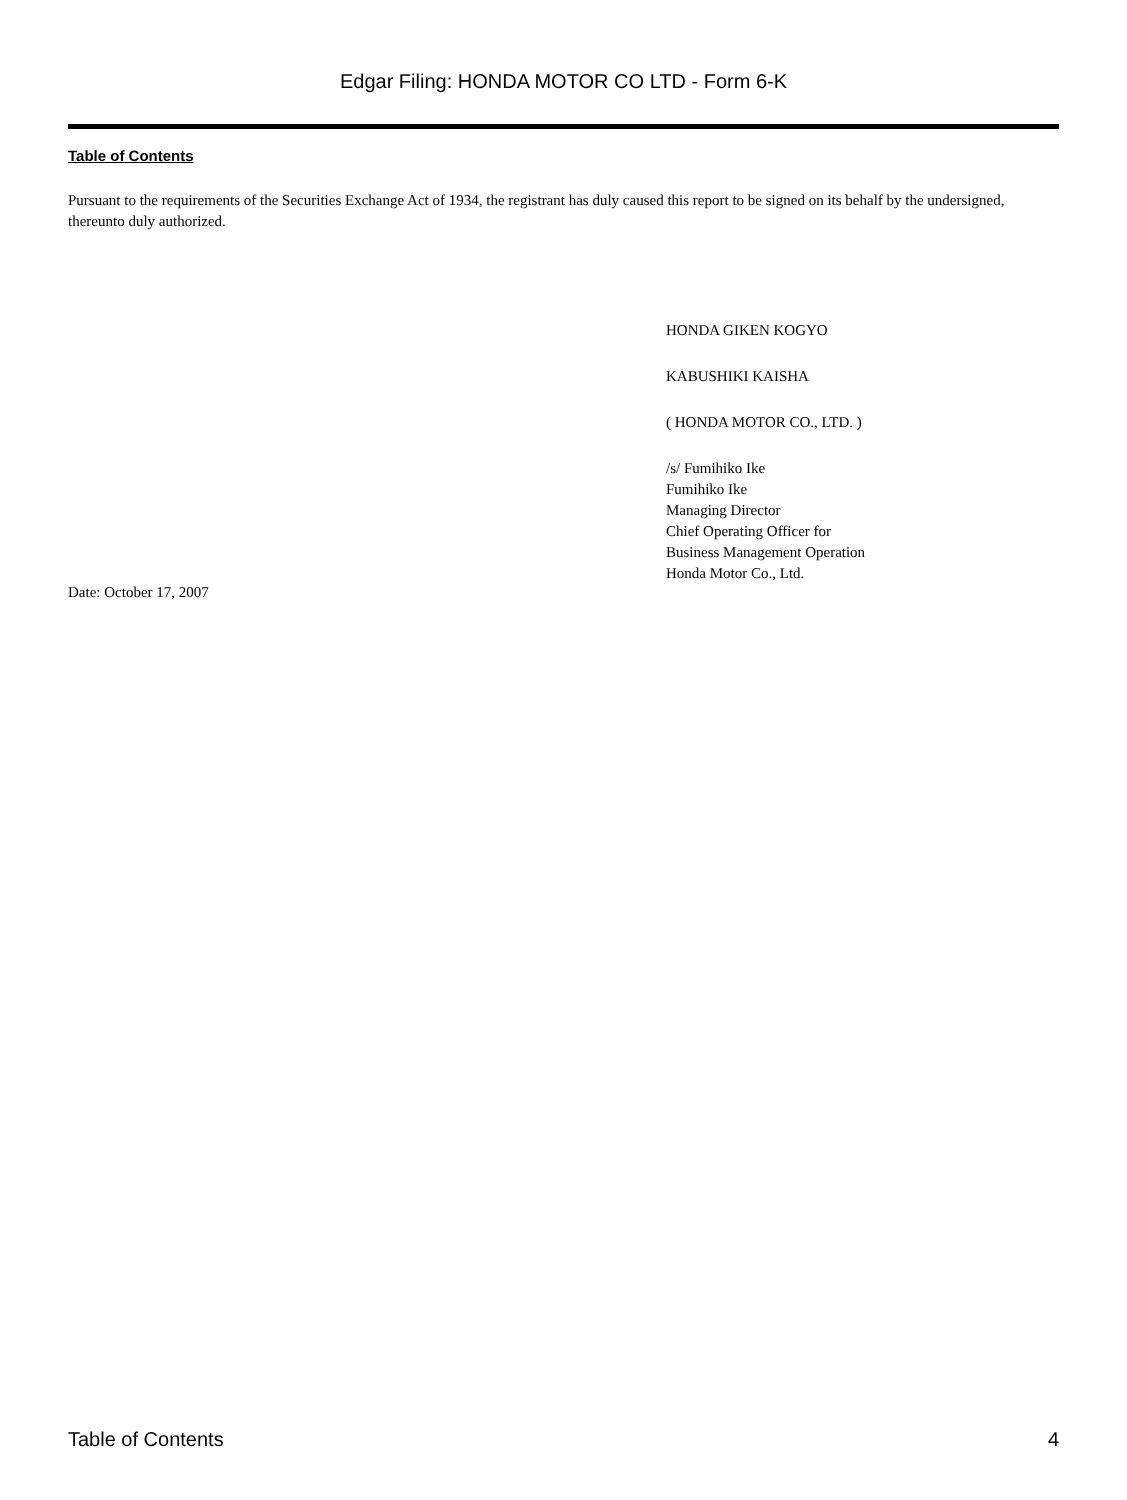Edgar Filing: HONDA MOTOR CO LTD - Form 6-K
Table of Contents
Pursuant to the requirements of the Securities Exchange Act of 1934, the registrant has duly caused this report to be signed on its behalf by the undersigned, thereunto duly authorized.
HONDA GIKEN KOGYO
KABUSHIKI KAISHA
( HONDA MOTOR CO., LTD. )
/s/ Fumihiko Ike
Fumihiko Ike
Managing Director
Chief Operating Officer for
Business Management Operation
Honda Motor Co., Ltd.
Date: October 17, 2007
Table of Contents 4